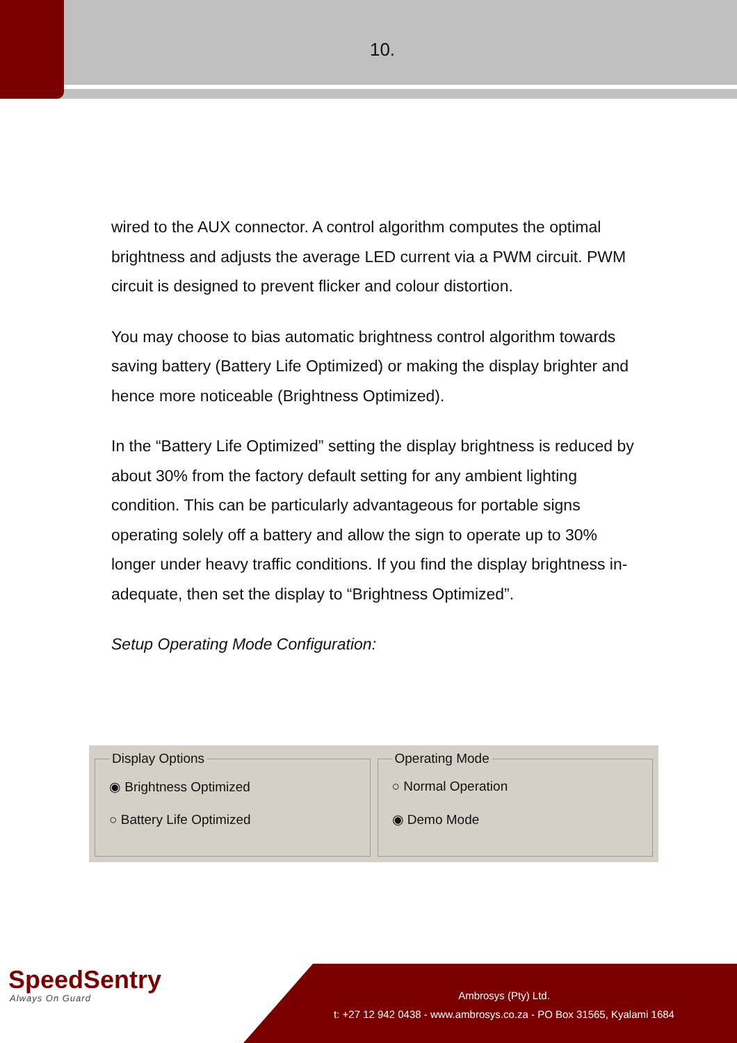10.
wired to the AUX connector. A control algorithm computes the optimal brightness and adjusts the average LED current via a PWM circuit. PWM circuit is designed to prevent flicker and colour distortion.
You may choose to bias automatic brightness control algorithm towards saving battery (Battery Life Optimized) or making the display brighter and hence more noticeable (Brightness Optimized).
In the “Battery Life Optimized” setting the display brightness is reduced by about 30% from the factory default setting for any ambient lighting condition. This can be particularly advantageous for portable signs operating solely off a battery and allow the sign to operate up to 30% longer under heavy traffic conditions. If you find the display brightness in-adequate, then set the display to “Brightness Optimized”.
Setup Operating Mode Configuration:
Display Options
◉ Brightness Optimized
○ Battery Life Optimized
Operating Mode
○ Normal Operation
◉ Demo Mode
SpeedSentry
Always On Guard
Ambrosys (Pty) Ltd.
t: +27 12 942 0438 - www.ambrosys.co.za - PO Box 31565, Kyalami 1684